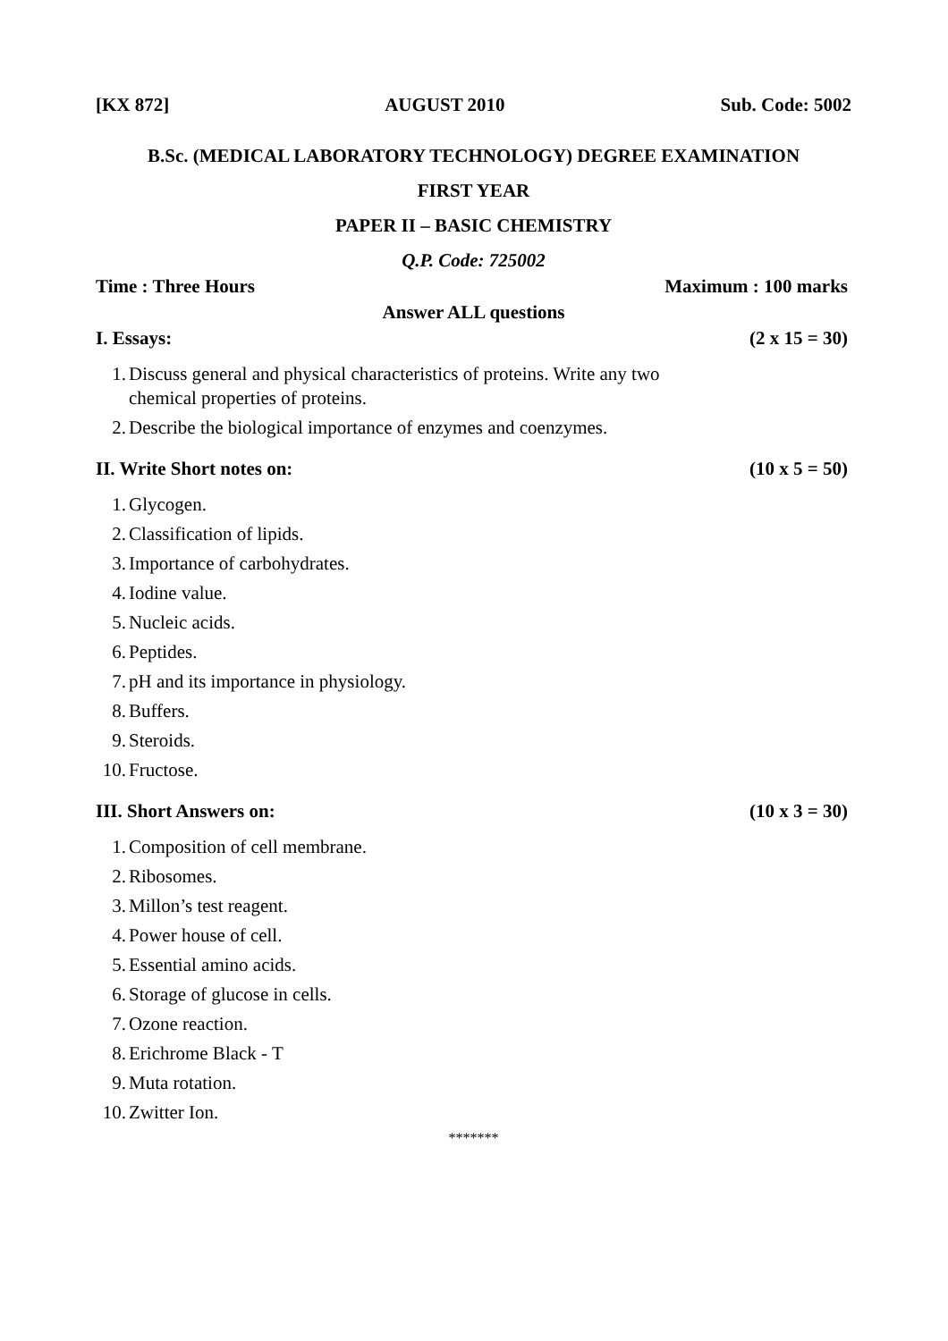[KX 872] AUGUST 2010 Sub. Code: 5002
B.Sc. (MEDICAL LABORATORY TECHNOLOGY) DEGREE EXAMINATION
FIRST YEAR
PAPER II – BASIC CHEMISTRY
Q.P. Code: 725002
Time : Three Hours Maximum : 100 marks
Answer ALL questions
I. Essays: (2 x 15 = 30)
1. Discuss general and physical characteristics of proteins. Write any two chemical properties of proteins.
2. Describe the biological importance of enzymes and coenzymes.
II. Write Short notes on: (10 x 5 = 50)
1. Glycogen.
2. Classification of lipids.
3. Importance of carbohydrates.
4. Iodine value.
5. Nucleic acids.
6. Peptides.
7. pH and its importance in physiology.
8. Buffers.
9. Steroids.
10. Fructose.
III. Short Answers on: (10 x 3 = 30)
1. Composition of cell membrane.
2. Ribosomes.
3. Millon’s test reagent.
4. Power house of cell.
5. Essential amino acids.
6. Storage of glucose in cells.
7. Ozone reaction.
8. Erichrome Black - T
9. Muta rotation.
10. Zwitter Ion.
*******